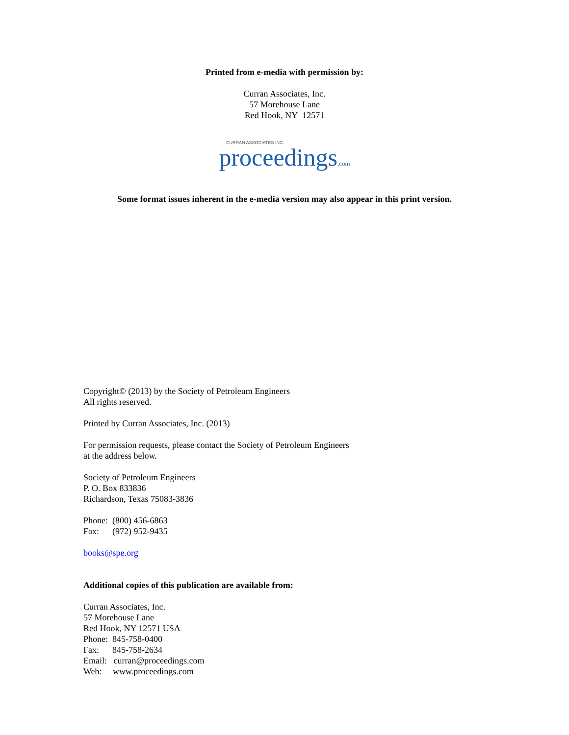Printed from e-media with permission by:
Curran Associates, Inc.
57 Morehouse Lane
Red Hook, NY 12571
CURRAN ASSOCIATES INC.
proceedings.com
Some format issues inherent in the e-media version may also appear in this print version.
Copyright© (2013) by the Society of Petroleum Engineers
All rights reserved.
Printed by Curran Associates, Inc. (2013)
For permission requests, please contact the Society of Petroleum Engineers
at the address below.
Society of Petroleum Engineers
P. O. Box 833836
Richardson, Texas 75083-3836
Phone: (800) 456-6863
Fax: (972) 952-9435
books@spe.org
Additional copies of this publication are available from:
Curran Associates, Inc.
57 Morehouse Lane
Red Hook, NY 12571 USA
Phone: 845-758-0400
Fax: 845-758-2634
Email: curran@proceedings.com
Web: www.proceedings.com